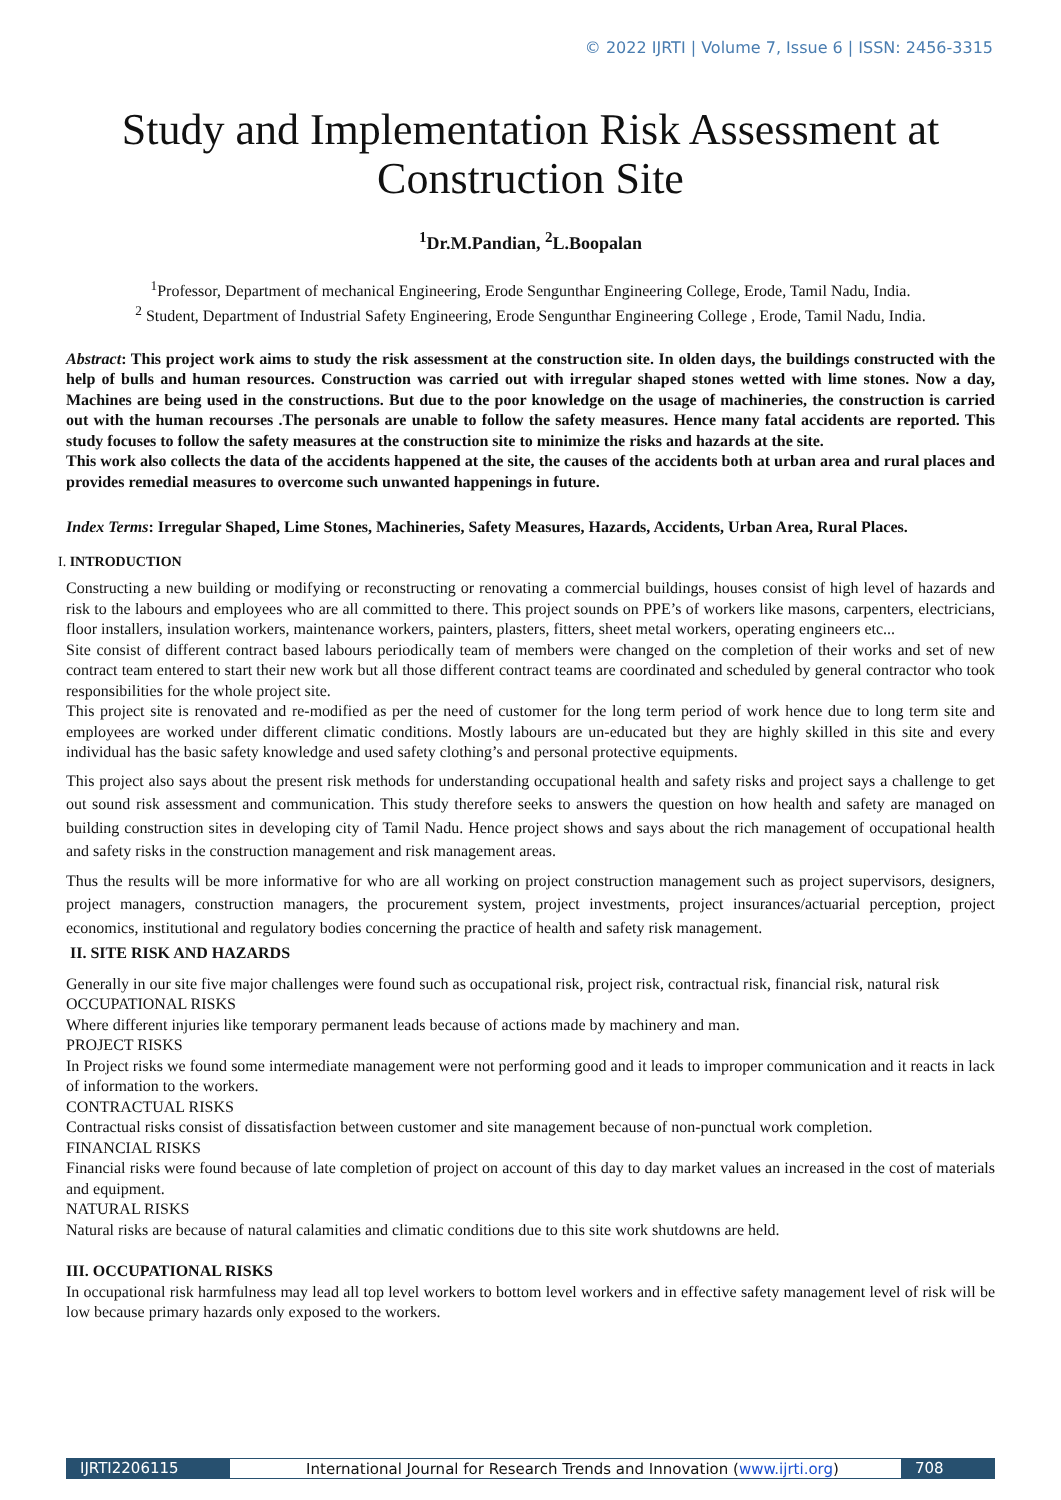© 2022 IJRTI | Volume 7, Issue 6 | ISSN: 2456-3315
Study and Implementation Risk Assessment at
Construction Site
<sup>1</sup> Dr.M.Pandian, <sup>2</sup>L.Boopalan
<sup>1</sup> Professor, Department of mechanical Engineering, Erode Sengunthar Engineering College, Erode, Tamil Nadu, India.
<sup>2</sup> Student, Department of Industrial Safety Engineering, Erode Sengunthar Engineering College , Erode, Tamil Nadu, India.
Abstract: This project work aims to study the risk assessment at the construction site. In olden days, the buildings constructed with the help of bulls and human resources. Construction was carried out with irregular shaped stones wetted with lime stones. Now a day, Machines are being used in the constructions. But due to the poor knowledge on the usage of machineries, the construction is carried out with the human recourses .The personals are unable to follow the safety measures. Hence many fatal accidents are reported. This study focuses to follow the safety measures at the construction site to minimize the risks and hazards at the site.
This work also collects the data of the accidents happened at the site, the causes of the accidents both at urban area and rural places and provides remedial measures to overcome such unwanted happenings in future.
Index Terms: Irregular Shaped, Lime Stones, Machineries, Safety Measures, Hazards, Accidents, Urban Area, Rural Places.
I. INTRODUCTION
Constructing a new building or modifying or reconstructing or renovating a commercial buildings, houses consist of high level of hazards and risk to the labours and employees who are all committed to there. This project sounds on PPE’s of workers like masons, carpenters, electricians, floor installers, insulation workers, maintenance workers, painters, plasters, fitters, sheet metal workers, operating engineers etc...
Site consist of different contract based labours periodically team of members were changed on the completion of their works and set of new contract team entered to start their new work but all those different contract teams are coordinated and scheduled by general contractor who took responsibilities for the whole project site.
This project site is renovated and re-modified as per the need of customer for the long term period of work hence due to long term site and employees are worked under different climatic conditions. Mostly labours are un-educated but they are highly skilled in this site and every individual has the basic safety knowledge and used safety clothing’s and personal protective equipments.
This project also says about the present risk methods for understanding occupational health and safety risks and project says a challenge to get out sound risk assessment and communication. This study therefore seeks to answers the question on how health and safety are managed on building construction sites in developing city of Tamil Nadu. Hence project shows and says about the rich management of occupational health and safety risks in the construction management and risk management areas.
Thus the results will be more informative for who are all working on project construction management such as project supervisors, designers, project managers, construction managers, the procurement system, project investments, project insurances/actuarial perception, project economics, institutional and regulatory bodies concerning the practice of health and safety risk management.
II. SITE RISK AND HAZARDS
Generally in our site five major challenges were found such as occupational risk, project risk, contractual risk, financial risk, natural risk
OCCUPATIONAL RISKS
Where different injuries like temporary permanent leads because of actions made by machinery and man.
PROJECT RISKS
In Project risks we found some intermediate management were not performing good and it leads to improper communication and it reacts in lack of information to the workers.
CONTRACTUAL RISKS
Contractual risks consist of dissatisfaction between customer and site management because of non-punctual work completion.
FINANCIAL RISKS
Financial risks were found because of late completion of project on account of this day to day market values an increased in the cost of materials and equipment.
NATURAL RISKS
Natural risks are because of natural calamities and climatic conditions due to this site work shutdowns are held.
III. OCCUPATIONAL RISKS
In occupational risk harmfulness may lead all top level workers to bottom level workers and in effective safety management level of risk will be low because primary hazards only exposed to the workers.
IJRTI2206115 International Journal for Research Trends and Innovation (www.ijrti.org)
708